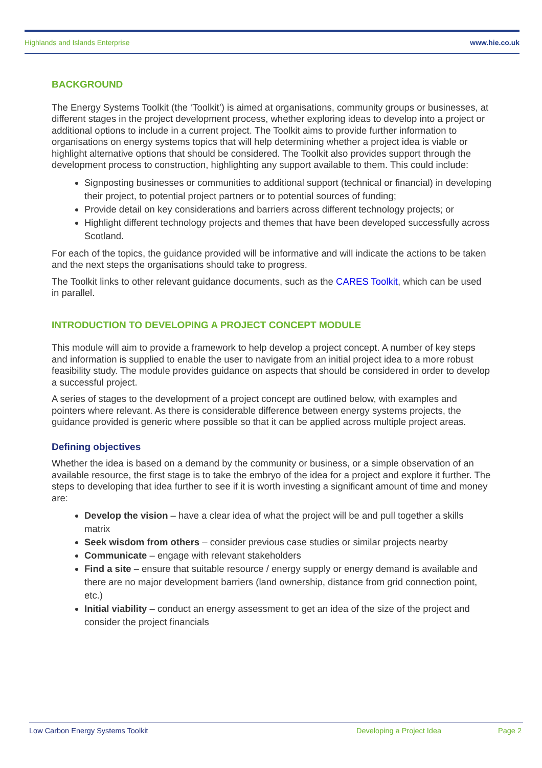Highlands and Islands Enterprise www.hie.co.uk
BACKGROUND
The Energy Systems Toolkit (the ‘Toolkit’) is aimed at organisations, community groups or businesses, at different stages in the project development process, whether exploring ideas to develop into a project or additional options to include in a current project. The Toolkit aims to provide further information to organisations on energy systems topics that will help determining whether a project idea is viable or highlight alternative options that should be considered. The Toolkit also provides support through the development process to construction, highlighting any support available to them. This could include:
Signposting businesses or communities to additional support (technical or financial) in developing their project, to potential project partners or to potential sources of funding;
Provide detail on key considerations and barriers across different technology projects; or
Highlight different technology projects and themes that have been developed successfully across Scotland.
For each of the topics, the guidance provided will be informative and will indicate the actions to be taken and the next steps the organisations should take to progress.
The Toolkit links to other relevant guidance documents, such as the CARES Toolkit, which can be used in parallel.
INTRODUCTION TO DEVELOPING A PROJECT CONCEPT MODULE
This module will aim to provide a framework to help develop a project concept. A number of key steps and information is supplied to enable the user to navigate from an initial project idea to a more robust feasibility study. The module provides guidance on aspects that should be considered in order to develop a successful project.
A series of stages to the development of a project concept are outlined below, with examples and pointers where relevant. As there is considerable difference between energy systems projects, the guidance provided is generic where possible so that it can be applied across multiple project areas.
Defining objectives
Whether the idea is based on a demand by the community or business, or a simple observation of an available resource, the first stage is to take the embryo of the idea for a project and explore it further. The steps to developing that idea further to see if it is worth investing a significant amount of time and money are:
Develop the vision – have a clear idea of what the project will be and pull together a skills matrix
Seek wisdom from others – consider previous case studies or similar projects nearby
Communicate – engage with relevant stakeholders
Find a site – ensure that suitable resource / energy supply or energy demand is available and there are no major development barriers (land ownership, distance from grid connection point, etc.)
Initial viability – conduct an energy assessment to get an idea of the size of the project and consider the project financials
Low Carbon Energy Systems Toolkit Developing a Project Idea Page 2